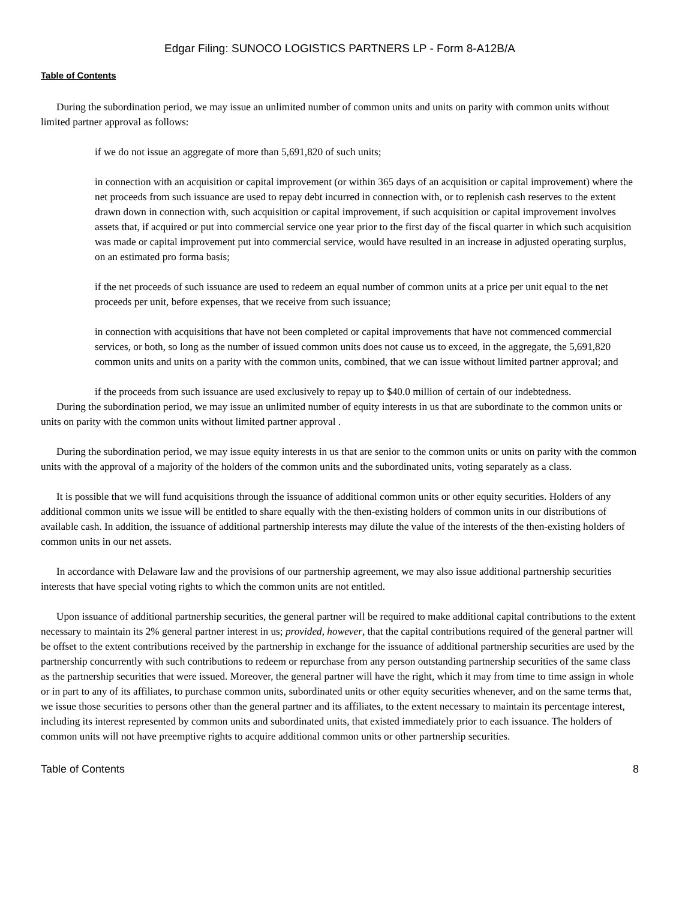Edgar Filing: SUNOCO LOGISTICS PARTNERS LP - Form 8-A12B/A
Table of Contents
During the subordination period, we may issue an unlimited number of common units and units on parity with common units without limited partner approval as follows:
if we do not issue an aggregate of more than 5,691,820 of such units;
in connection with an acquisition or capital improvement (or within 365 days of an acquisition or capital improvement) where the net proceeds from such issuance are used to repay debt incurred in connection with, or to replenish cash reserves to the extent drawn down in connection with, such acquisition or capital improvement, if such acquisition or capital improvement involves assets that, if acquired or put into commercial service one year prior to the first day of the fiscal quarter in which such acquisition was made or capital improvement put into commercial service, would have resulted in an increase in adjusted operating surplus, on an estimated pro forma basis;
if the net proceeds of such issuance are used to redeem an equal number of common units at a price per unit equal to the net proceeds per unit, before expenses, that we receive from such issuance;
in connection with acquisitions that have not been completed or capital improvements that have not commenced commercial services, or both, so long as the number of issued common units does not cause us to exceed, in the aggregate, the 5,691,820 common units and units on a parity with the common units, combined, that we can issue without limited partner approval; and
if the proceeds from such issuance are used exclusively to repay up to $40.0 million of certain of our indebtedness.
During the subordination period, we may issue an unlimited number of equity interests in us that are subordinate to the common units or units on parity with the common units without limited partner approval .
During the subordination period, we may issue equity interests in us that are senior to the common units or units on parity with the common units with the approval of a majority of the holders of the common units and the subordinated units, voting separately as a class.
It is possible that we will fund acquisitions through the issuance of additional common units or other equity securities. Holders of any additional common units we issue will be entitled to share equally with the then-existing holders of common units in our distributions of available cash. In addition, the issuance of additional partnership interests may dilute the value of the interests of the then-existing holders of common units in our net assets.
In accordance with Delaware law and the provisions of our partnership agreement, we may also issue additional partnership securities interests that have special voting rights to which the common units are not entitled.
Upon issuance of additional partnership securities, the general partner will be required to make additional capital contributions to the extent necessary to maintain its 2% general partner interest in us; provided, however, that the capital contributions required of the general partner will be offset to the extent contributions received by the partnership in exchange for the issuance of additional partnership securities are used by the partnership concurrently with such contributions to redeem or repurchase from any person outstanding partnership securities of the same class as the partnership securities that were issued. Moreover, the general partner will have the right, which it may from time to time assign in whole or in part to any of its affiliates, to purchase common units, subordinated units or other equity securities whenever, and on the same terms that, we issue those securities to persons other than the general partner and its affiliates, to the extent necessary to maintain its percentage interest, including its interest represented by common units and subordinated units, that existed immediately prior to each issuance. The holders of common units will not have preemptive rights to acquire additional common units or other partnership securities.
Table of Contents 8